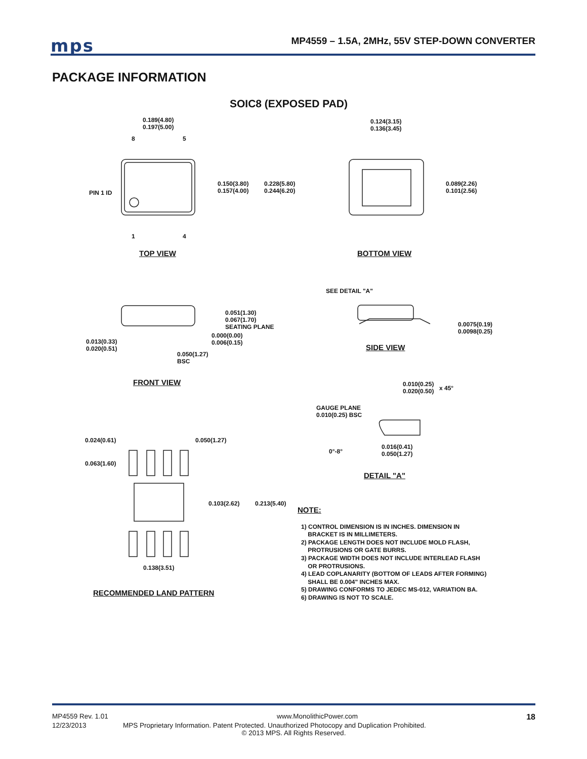mps
MP4559 – 1.5A, 2MHz, 55V STEP-DOWN CONVERTER
PACKAGE INFORMATION
SOIC8 (EXPOSED PAD)
0.189(4.80)
0.197(5.00)
8 5
0.150(3.80)
0.157(4.00)
0.228(5.80)
0.244(6.20)
PIN 1 ID
1 4
0.124(3.15)
0.136(3.45)
0.089(2.26)
0.101(2.56)
TOP VIEW BOTTOM VIEW
SEE DETAIL "A"
0.051(1.30)
0.067(1.70)
SEATING PLANE
0.000(0.00)
0.006(0.15)
0.013(0.33)
0.020(0.51)
0.050(1.27)
BSC
0.0075(0.19)
0.0098(0.25)
SIDE VIEW
FRONT VIEW
0.010(0.25)
0.020(0.50)
x 45°
GAUGE PLANE
0.010(0.25) BSC
0.024(0.61) 0.050(1.27)
0.063(1.60)
0°-8°
0.016(0.41)
0.050(1.27)
DETAIL "A"
0.103(2.62) 0.213(5.40)
0.138(3.51)
RECOMMENDED LAND PATTERN
NOTE:
1) CONTROL DIMENSION IS IN INCHES. DIMENSION IN
BRACKET IS IN MILLIMETERS.
2) PACKAGE LENGTH DOES NOT INCLUDE MOLD FLASH,
PROTRUSIONS OR GATE BURRS.
3) PACKAGE WIDTH DOES NOT INCLUDE INTERLEAD FLASH
OR PROTRUSIONS.
4) LEAD COPLANARITY (BOTTOM OF LEADS AFTER FORMING)
SHALL BE 0.004" INCHES MAX.
5) DRAWING CONFORMS TO JEDEC MS-012, VARIATION BA.
6) DRAWING IS NOT TO SCALE.
MP4559 Rev. 1.01 www.MonolithicPower.com 18
12/23/2013 MPS Proprietary Information. Patent Protected. Unauthorized Photocopy and Duplication Prohibited.
© 2013 MPS. All Rights Reserved.